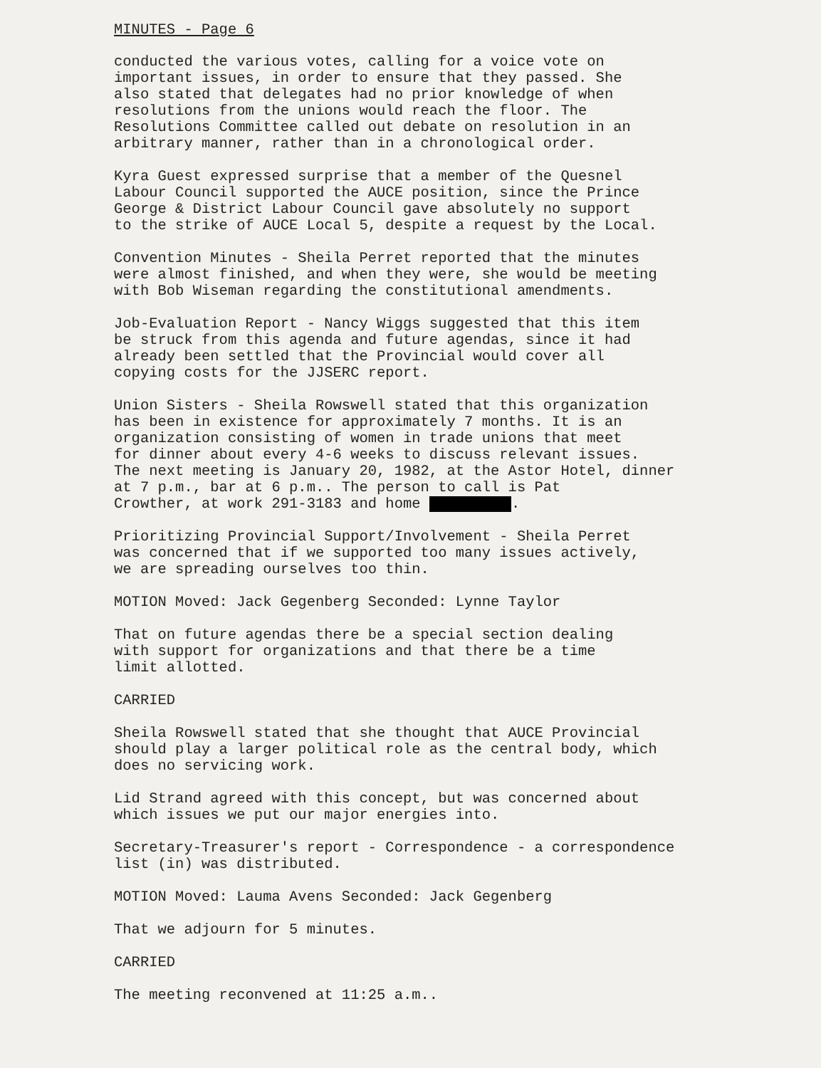MINUTES - Page 6
conducted the various votes, calling for a voice vote on important issues, in order to ensure that they passed. She also stated that delegates had no prior knowledge of when resolutions from the unions would reach the floor. The Resolutions Committee called out debate on resolution in an arbitrary manner, rather than in a chronological order.
Kyra Guest expressed surprise that a member of the Quesnel Labour Council supported the AUCE position, since the Prince George & District Labour Council gave absolutely no support to the strike of AUCE Local 5, despite a request by the Local.
Convention Minutes - Sheila Perret reported that the minutes were almost finished, and when they were, she would be meeting with Bob Wiseman regarding the constitutional amendments.
Job-Evaluation Report - Nancy Wiggs suggested that this item be struck from this agenda and future agendas, since it had already been settled that the Provincial would cover all copying costs for the JJSERC report.
Union Sisters - Sheila Rowswell stated that this organization has been in existence for approximately 7 months. It is an organization consisting of women in trade unions that meet for dinner about every 4-6 weeks to discuss relevant issues. The next meeting is January 20, 1982, at the Astor Hotel, dinner at 7 p.m., bar at 6 p.m.. The person to call is Pat Crowther, at work 291-3183 and home .
Prioritizing Provincial Support/Involvement - Sheila Perret was concerned that if we supported too many issues actively, we are spreading ourselves too thin.
MOTION Moved: Jack Gegenberg Seconded: Lynne Taylor
That on future agendas there be a special section dealing with support for organizations and that there be a time limit allotted.
CARRIED
Sheila Rowswell stated that she thought that AUCE Provincial should play a larger political role as the central body, which does no servicing work.
Lid Strand agreed with this concept, but was concerned about which issues we put our major energies into.
Secretary-Treasurer's report - Correspondence - a correspondence list (in) was distributed.
MOTION Moved: Lauma Avens Seconded: Jack Gegenberg
That we adjourn for 5 minutes.
CARRIED
The meeting reconvened at 11:25 a.m..